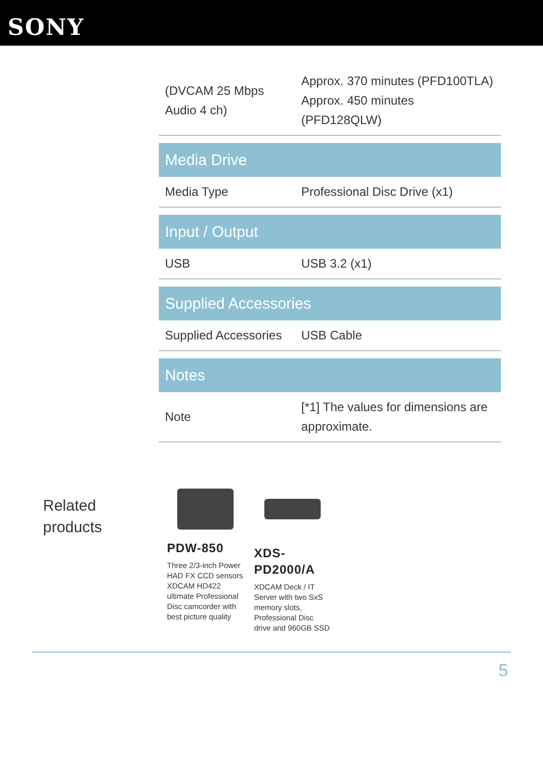SONY
| (DVCAM 25 Mbps Audio 4 ch) | Approx. 370 minutes (PFD100TLA) Approx. 450 minutes (PFD128QLW) |
| Media Drive | |
| Media Type | Professional Disc Drive (x1) |
| Input / Output | |
| USB | USB 3.2 (x1) |
| Supplied Accessories | |
| Supplied Accessories | USB Cable |
| Notes | |
| Note | [*1] The values for dimensions are approximate. |
Related
products
PDW-850
Three 2/3-inch Power HAD FX CCD sensors XDCAM HD422 ultimate Professional Disc camcorder with best picture quality
XDS-PD2000/A
XDCAM Deck / IT Server with two SxS memory slots, Professional Disc drive and 960GB SSD
5